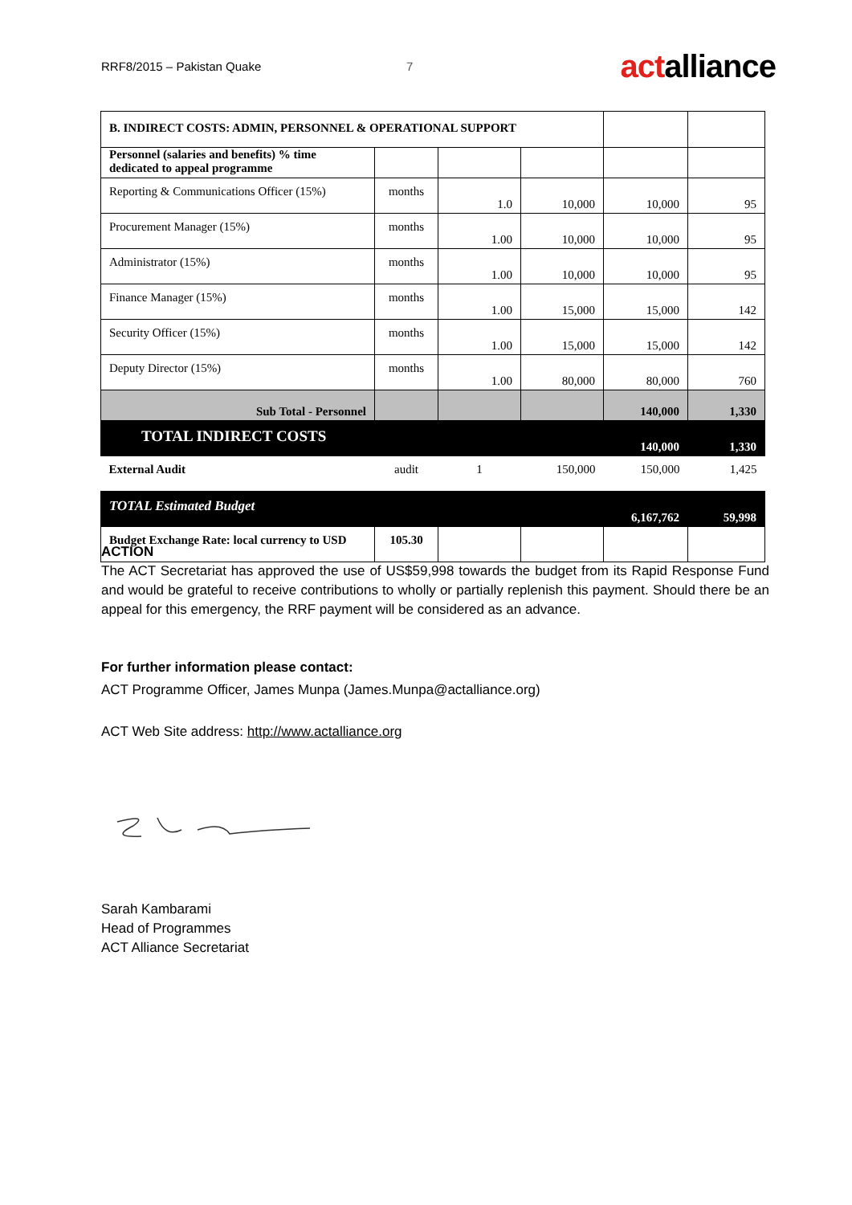RRF8/2015 – Pakistan Quake 7 actalliance
| B. INDIRECT COSTS: ADMIN, PERSONNEL & OPERATIONAL SUPPORT | | | | | |
| Personnel (salaries and benefits) % time dedicated to appeal programme | | | | | |
| Reporting & Communications Officer (15%) | months | 1.0 | 10,000 | 10,000 | 95 |
| Procurement Manager (15%) | months | 1.00 | 10,000 | 10,000 | 95 |
| Administrator (15%) | months | 1.00 | 10,000 | 10,000 | 95 |
| Finance Manager (15%) | months | 1.00 | 15,000 | 15,000 | 142 |
| Security Officer (15%) | months | 1.00 | 15,000 | 15,000 | 142 |
| Deputy Director (15%) | months | 1.00 | 80,000 | 80,000 | 760 |
| Sub Total - Personnel | | | | 140,000 | 1,330 |
| TOTAL INDIRECT COSTS | | | | 140,000 | 1,330 |
| External Audit | audit | 1 | 150,000 | 150,000 | 1,425 |
| TOTAL Estimated Budget | | | | 6,167,762 | 59,998 |
| Budget Exchange Rate: local currency to USD | 105.30 | | | | |
ACTION
The ACT Secretariat has approved the use of US$59,998 towards the budget from its Rapid Response Fund and would be grateful to receive contributions to wholly or partially replenish this payment. Should there be an appeal for this emergency, the RRF payment will be considered as an advance.
For further information please contact:
ACT Programme Officer, James Munpa (James.Munpa@actalliance.org)
ACT Web Site address: http://www.actalliance.org
Sarah Kambarami
Head of Programmes
ACT Alliance Secretariat